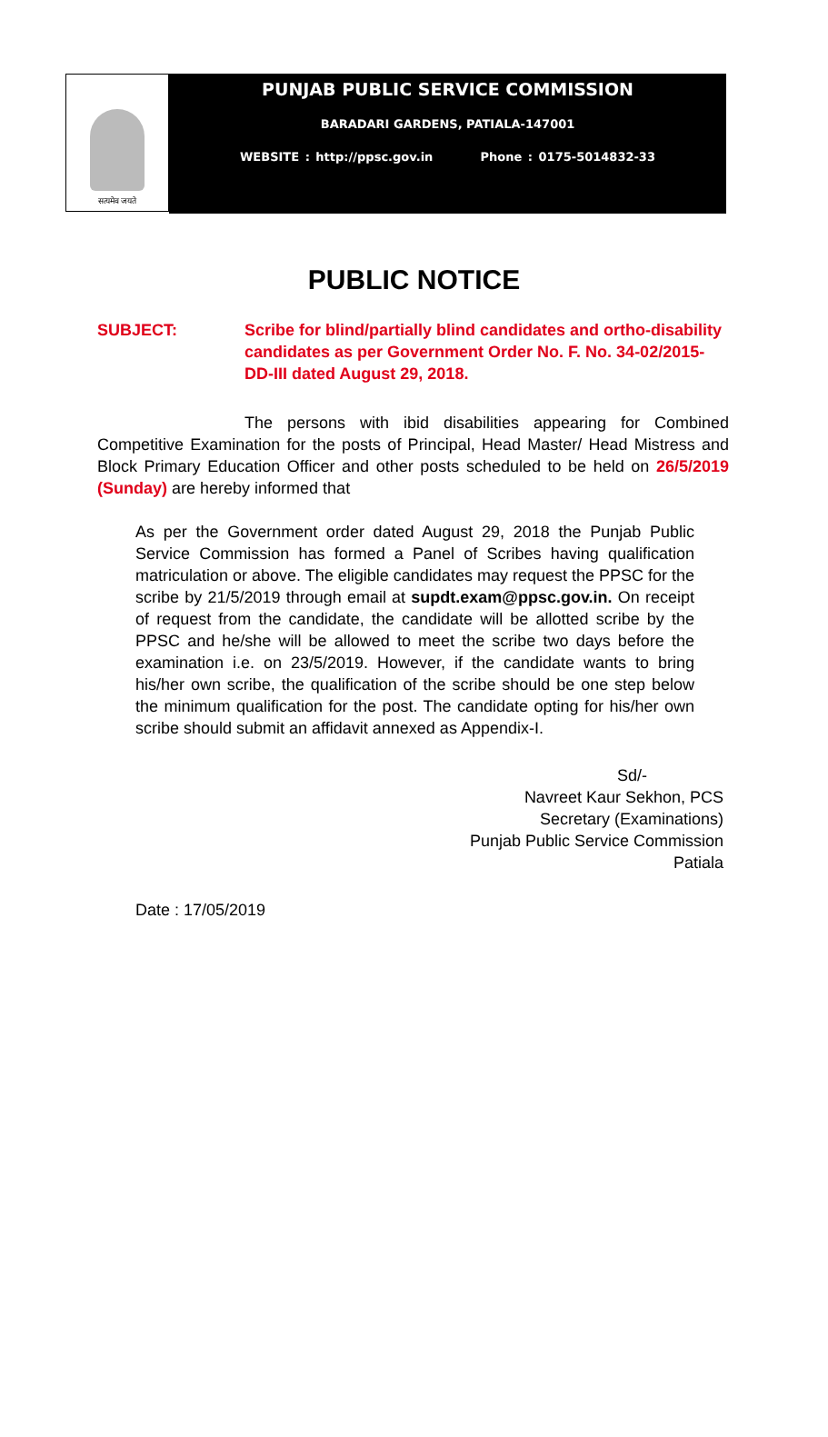सत्यमेव जयते
PUNJAB PUBLIC SERVICE COMMISSION
BARADARI GARDENS, PATIALA-147001
WEBSITE : http://ppsc.gov.in Phone : 0175-5014832-33
PUBLIC NOTICE
SUBJECT: Scribe for blind/partially blind candidates and ortho-disability candidates as per Government Order No. F. No. 34-02/2015-DD-III dated August 29, 2018.
The persons with ibid disabilities appearing for Combined Competitive Examination for the posts of Principal, Head Master/ Head Mistress and Block Primary Education Officer and other posts scheduled to be held on 26/5/2019 (Sunday) are hereby informed that
As per the Government order dated August 29, 2018 the Punjab Public Service Commission has formed a Panel of Scribes having qualification matriculation or above. The eligible candidates may request the PPSC for the scribe by 21/5/2019 through email at supdt.exam@ppsc.gov.in. On receipt of request from the candidate, the candidate will be allotted scribe by the PPSC and he/she will be allowed to meet the scribe two days before the examination i.e. on 23/5/2019. However, if the candidate wants to bring his/her own scribe, the qualification of the scribe should be one step below the minimum qualification for the post. The candidate opting for his/her own scribe should submit an affidavit annexed as Appendix-I.
Sd/-
Navreet Kaur Sekhon, PCS
Secretary (Examinations)
Punjab Public Service Commission
Patiala
Date : 17/05/2019